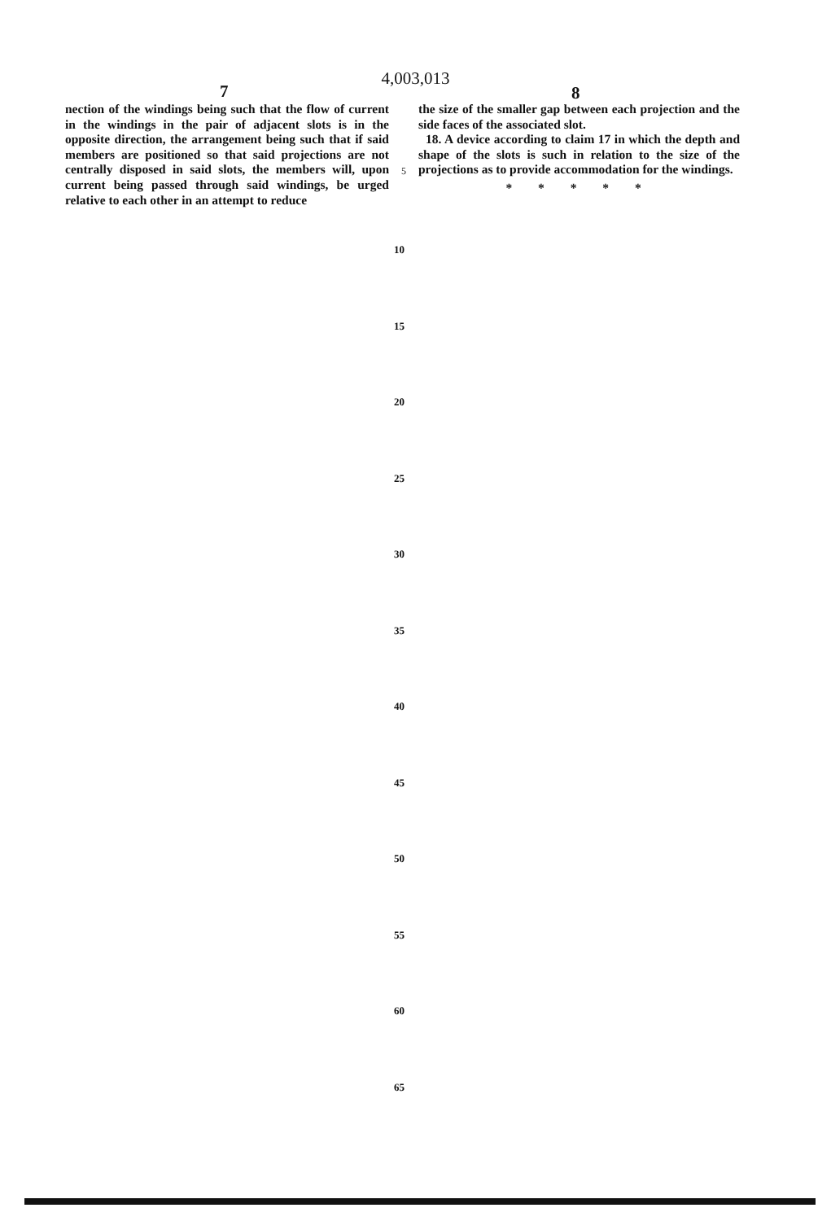4,003,013
7 8
nection of the windings being such that the flow of current in the windings in the pair of adjacent slots is in the opposite direction, the arrangement being such that if said members are positioned so that said projections are not centrally disposed in said slots, the members will, upon current being passed through said windings, be urged relative to each other in an attempt to reduce
5
the size of the smaller gap between each projection and the side faces of the associated slot.
18. A device according to claim 17 in which the depth and shape of the slots is such in relation to the size of the projections as to provide accommodation for the windings.
* * * * *
10
15
20
25
30
35
40
45
50
55
60
65